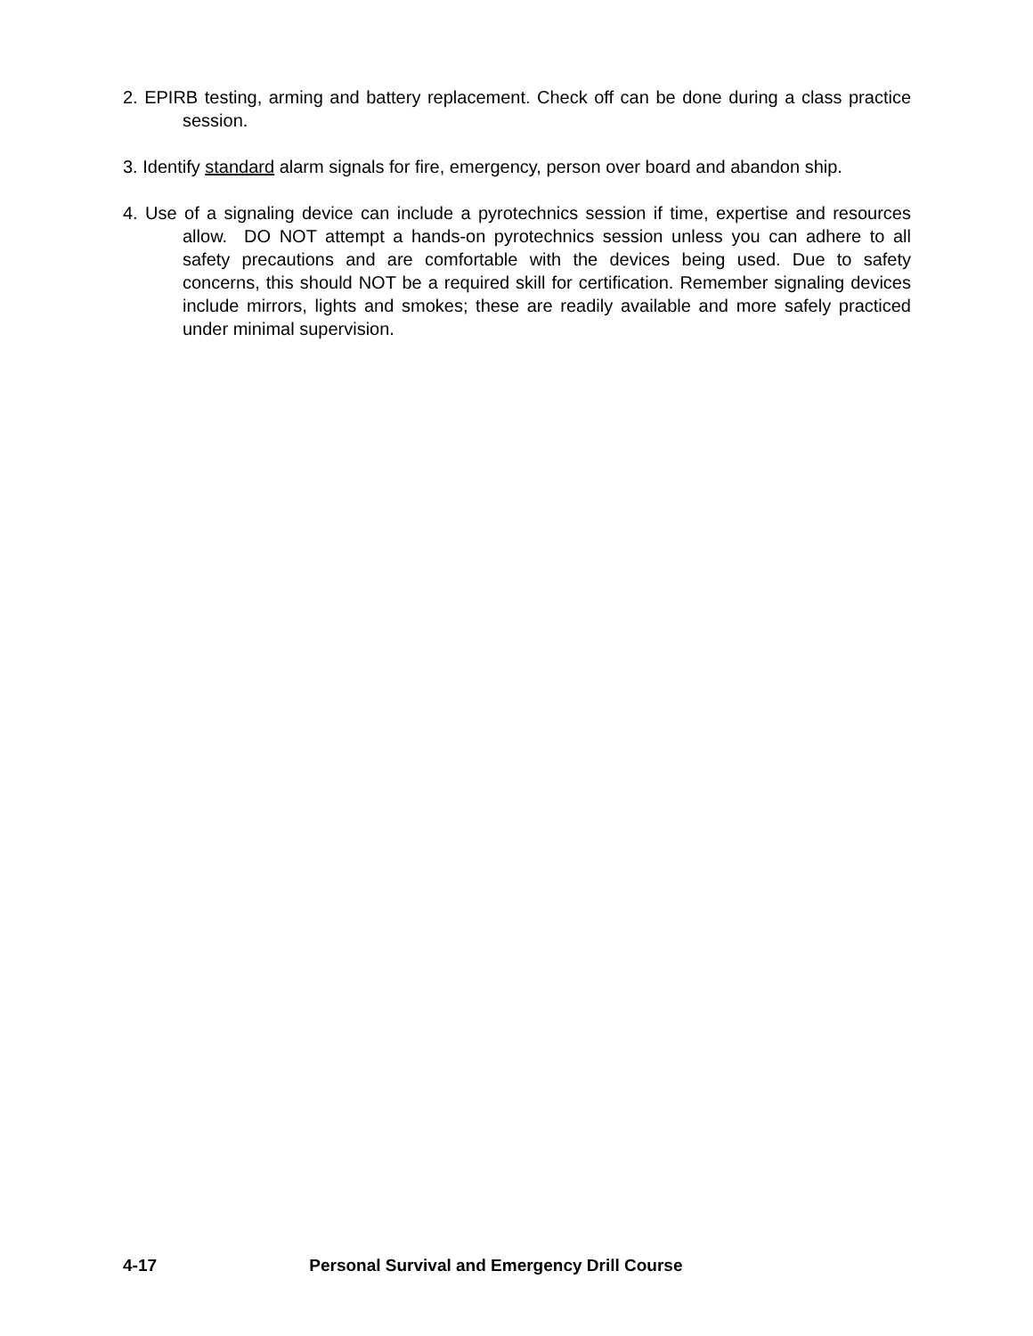2. EPIRB testing, arming and battery replacement. Check off can be done during a class practice session.
3. Identify standard alarm signals for fire, emergency, person over board and abandon ship.
4. Use of a signaling device can include a pyrotechnics session if time, expertise and resources allow. DO NOT attempt a hands-on pyrotechnics session unless you can adhere to all safety precautions and are comfortable with the devices being used. Due to safety concerns, this should NOT be a required skill for certification. Remember signaling devices include mirrors, lights and smokes; these are readily available and more safely practiced under minimal supervision.
4-17 Personal Survival and Emergency Drill Course